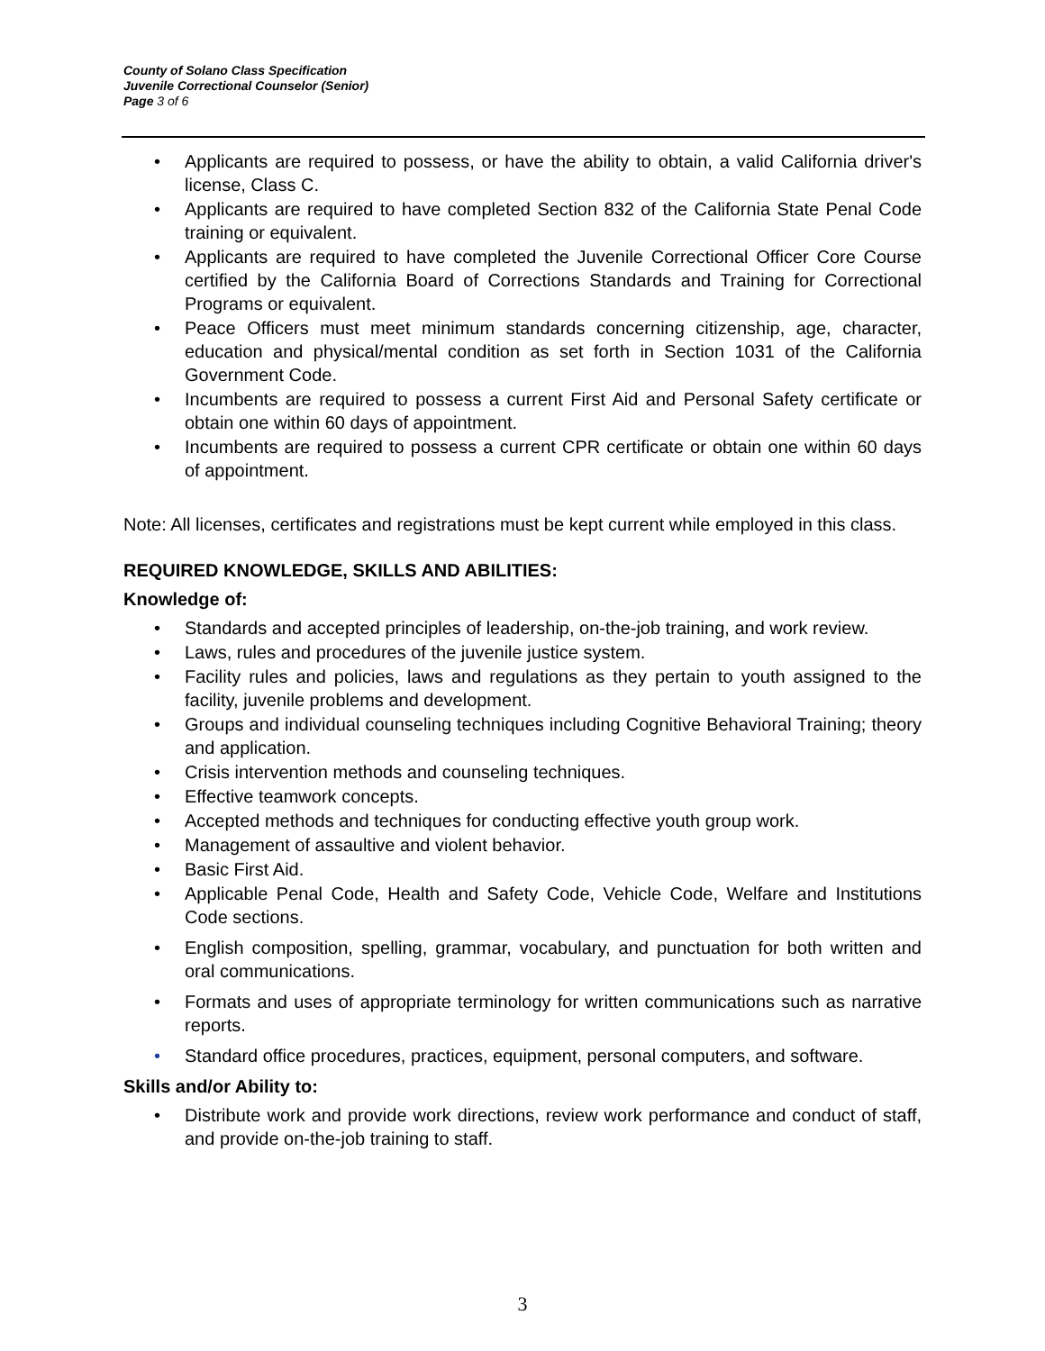County of Solano Class Specification
Juvenile Correctional Counselor (Senior)
Page 3 of 6
• Applicants are required to possess, or have the ability to obtain, a valid California driver's license, Class C.
• Applicants are required to have completed Section 832 of the California State Penal Code training or equivalent.
• Applicants are required to have completed the Juvenile Correctional Officer Core Course certified by the California Board of Corrections Standards and Training for Correctional Programs or equivalent.
• Peace Officers must meet minimum standards concerning citizenship, age, character, education and physical/mental condition as set forth in Section 1031 of the California Government Code.
• Incumbents are required to possess a current First Aid and Personal Safety certificate or obtain one within 60 days of appointment.
• Incumbents are required to possess a current CPR certificate or obtain one within 60 days of appointment.
Note: All licenses, certificates and registrations must be kept current while employed in this class.
REQUIRED KNOWLEDGE, SKILLS AND ABILITIES:
Knowledge of:
• Standards and accepted principles of leadership, on-the-job training, and work review.
• Laws, rules and procedures of the juvenile justice system.
• Facility rules and policies, laws and regulations as they pertain to youth assigned to the facility, juvenile problems and development.
• Groups and individual counseling techniques including Cognitive Behavioral Training; theory and application.
• Crisis intervention methods and counseling techniques.
• Effective teamwork concepts.
• Accepted methods and techniques for conducting effective youth group work.
• Management of assaultive and violent behavior.
• Basic First Aid.
• Applicable Penal Code, Health and Safety Code, Vehicle Code, Welfare and Institutions Code sections.
• English composition, spelling, grammar, vocabulary, and punctuation for both written and oral communications.
• Formats and uses of appropriate terminology for written communications such as narrative reports.
• Standard office procedures, practices, equipment, personal computers, and software.
Skills and/or Ability to:
• Distribute work and provide work directions, review work performance and conduct of staff, and provide on-the-job training to staff.
3